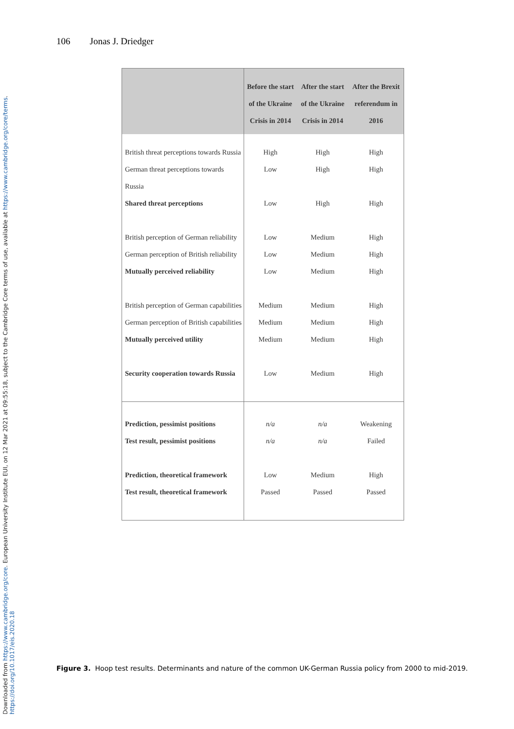Downloaded from https://www.cambridge.org/core. European University Institute EUI, on 12 Mar 2021 at 09:55:18, subject to the Cambridge Core terms of use, available at https://www.cambridge.org/core/terms. https://doi.org/10.1017/eis.2020.18
106 Jonas J. Driedger
| | Before the start of the Ukraine Crisis in 2014 | After the start of the Ukraine Crisis in 2014 | After the Brexit referendum in 2016 |
| --- | --- | --- | --- |
| British threat perceptions towards Russia | High | High | High |
| German threat perceptions towards Russia | Low | High | High |
| Shared threat perceptions | Low | High | High |
| British perception of German reliability | Low | Medium | High |
| German perception of British reliability | Low | Medium | High |
| Mutually perceived reliability | Low | Medium | High |
| British perception of German capabilities | Medium | Medium | High |
| German perception of British capabilities | Medium | Medium | High |
| Mutually perceived utility | Medium | Medium | High |
| Security cooperation towards Russia | Low | Medium | High |
| Prediction, pessimist positions | n/a | n/a | Weakening |
| Test result, pessimist positions | n/a | n/a | Failed |
| Prediction, theoretical framework | Low | Medium | High |
| Test result, theoretical framework | Passed | Passed | Passed |
Figure 3. Hoop test results. Determinants and nature of the common UK-German Russia policy from 2000 to mid-2019.